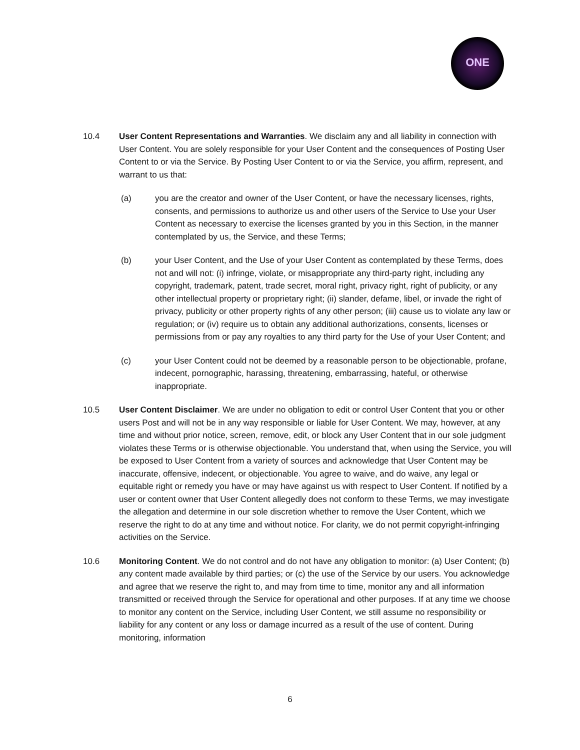ONE
10.4 User Content Representations and Warranties. We disclaim any and all liability in connection with User Content. You are solely responsible for your User Content and the consequences of Posting User Content to or via the Service. By Posting User Content to or via the Service, you affirm, represent, and warrant to us that:
(a) you are the creator and owner of the User Content, or have the necessary licenses, rights, consents, and permissions to authorize us and other users of the Service to Use your User Content as necessary to exercise the licenses granted by you in this Section, in the manner contemplated by us, the Service, and these Terms;
(b) your User Content, and the Use of your User Content as contemplated by these Terms, does not and will not: (i) infringe, violate, or misappropriate any third-party right, including any copyright, trademark, patent, trade secret, moral right, privacy right, right of publicity, or any other intellectual property or proprietary right; (ii) slander, defame, libel, or invade the right of privacy, publicity or other property rights of any other person; (iii) cause us to violate any law or regulation; or (iv) require us to obtain any additional authorizations, consents, licenses or permissions from or pay any royalties to any third party for the Use of your User Content; and
(c) your User Content could not be deemed by a reasonable person to be objectionable, profane, indecent, pornographic, harassing, threatening, embarrassing, hateful, or otherwise inappropriate.
10.5 User Content Disclaimer. We are under no obligation to edit or control User Content that you or other users Post and will not be in any way responsible or liable for User Content. We may, however, at any time and without prior notice, screen, remove, edit, or block any User Content that in our sole judgment violates these Terms or is otherwise objectionable. You understand that, when using the Service, you will be exposed to User Content from a variety of sources and acknowledge that User Content may be inaccurate, offensive, indecent, or objectionable. You agree to waive, and do waive, any legal or equitable right or remedy you have or may have against us with respect to User Content. If notified by a user or content owner that User Content allegedly does not conform to these Terms, we may investigate the allegation and determine in our sole discretion whether to remove the User Content, which we reserve the right to do at any time and without notice. For clarity, we do not permit copyright-infringing activities on the Service.
10.6 Monitoring Content. We do not control and do not have any obligation to monitor: (a) User Content; (b) any content made available by third parties; or (c) the use of the Service by our users. You acknowledge and agree that we reserve the right to, and may from time to time, monitor any and all information transmitted or received through the Service for operational and other purposes. If at any time we choose to monitor any content on the Service, including User Content, we still assume no responsibility or liability for any content or any loss or damage incurred as a result of the use of content. During monitoring, information
6